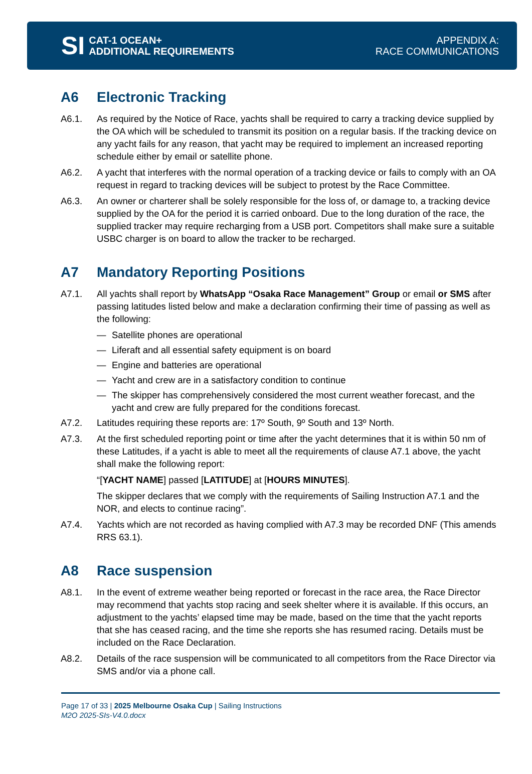SI
CAT-1 OCEAN+
ADDITIONAL REQUIREMENTS
APPENDIX A:
RACE COMMUNICATIONS
A6 Electronic Tracking
A6.1. As required by the Notice of Race, yachts shall be required to carry a tracking device supplied by the OA which will be scheduled to transmit its position on a regular basis. If the tracking device on any yacht fails for any reason, that yacht may be required to implement an increased reporting schedule either by email or satellite phone.
A6.2. A yacht that interferes with the normal operation of a tracking device or fails to comply with an OA request in regard to tracking devices will be subject to protest by the Race Committee.
A6.3. An owner or charterer shall be solely responsible for the loss of, or damage to, a tracking device supplied by the OA for the period it is carried onboard. Due to the long duration of the race, the supplied tracker may require recharging from a USB port. Competitors shall make sure a suitable USBC charger is on board to allow the tracker to be recharged.
A7 Mandatory Reporting Positions
A7.1. All yachts shall report by WhatsApp “Osaka Race Management” Group or email or SMS after passing latitudes listed below and make a declaration confirming their time of passing as well as the following:
— Satellite phones are operational
— Liferaft and all essential safety equipment is on board
— Engine and batteries are operational
— Yacht and crew are in a satisfactory condition to continue
— The skipper has comprehensively considered the most current weather forecast, and the yacht and crew are fully prepared for the conditions forecast.
A7.2. Latitudes requiring these reports are: 17º South, 9º South and 13º North.
A7.3. At the first scheduled reporting point or time after the yacht determines that it is within 50 nm of these Latitudes, if a yacht is able to meet all the requirements of clause A7.1 above, the yacht shall make the following report:
“[YACHT NAME] passed [LATITUDE] at [HOURS MINUTES].
The skipper declares that we comply with the requirements of Sailing Instruction A7.1 and the NOR, and elects to continue racing”.
A7.4. Yachts which are not recorded as having complied with A7.3 may be recorded DNF (This amends RRS 63.1).
A8 Race suspension
A8.1. In the event of extreme weather being reported or forecast in the race area, the Race Director may recommend that yachts stop racing and seek shelter where it is available. If this occurs, an adjustment to the yachts’ elapsed time may be made, based on the time that the yacht reports that she has ceased racing, and the time she reports she has resumed racing. Details must be included on the Race Declaration.
A8.2. Details of the race suspension will be communicated to all competitors from the Race Director via SMS and/or via a phone call.
Page 17 of 33 | 2025 Melbourne Osaka Cup | Sailing Instructions
M2O 2025-SIs-V4.0.docx